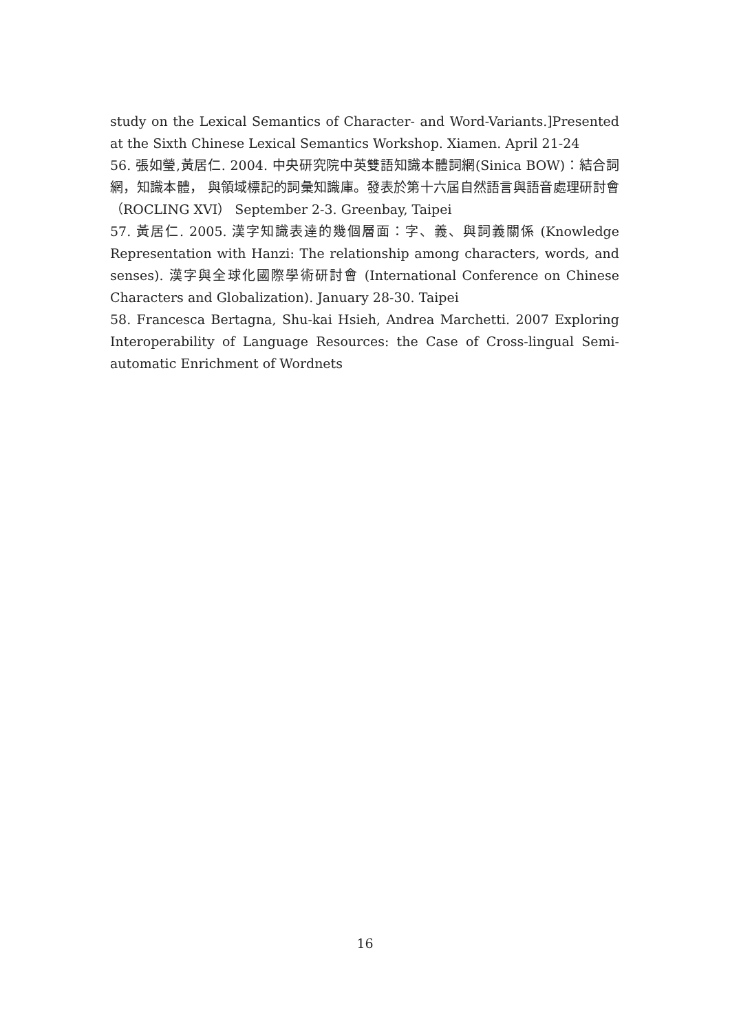study on the Lexical Semantics of Character- and Word-Variants.]Presented at the Sixth Chinese Lexical Semantics Workshop. Xiamen. April 21-24
56. 張如瑩,黃居仁. 2004. 中央研究院中英雙語知識本體詞網(Sinica BOW)：結合詞網，知識本體， 與領域標記的詞彙知識庫。發表於第十六屆自然語言與語音處理研討會（ROCLING XVI） September 2-3. Greenbay, Taipei
57. 黃居仁. 2005. 漢字知識表達的幾個層面：字、義、與詞義關係 (Knowledge Representation with Hanzi: The relationship among characters, words, and senses). 漢字與全球化國際學術研討會 (International Conference on Chinese Characters and Globalization). January 28-30. Taipei
58. Francesca Bertagna, Shu-kai Hsieh, Andrea Marchetti. 2007 Exploring Interoperability of Language Resources: the Case of Cross-lingual Semi-automatic Enrichment of Wordnets
16